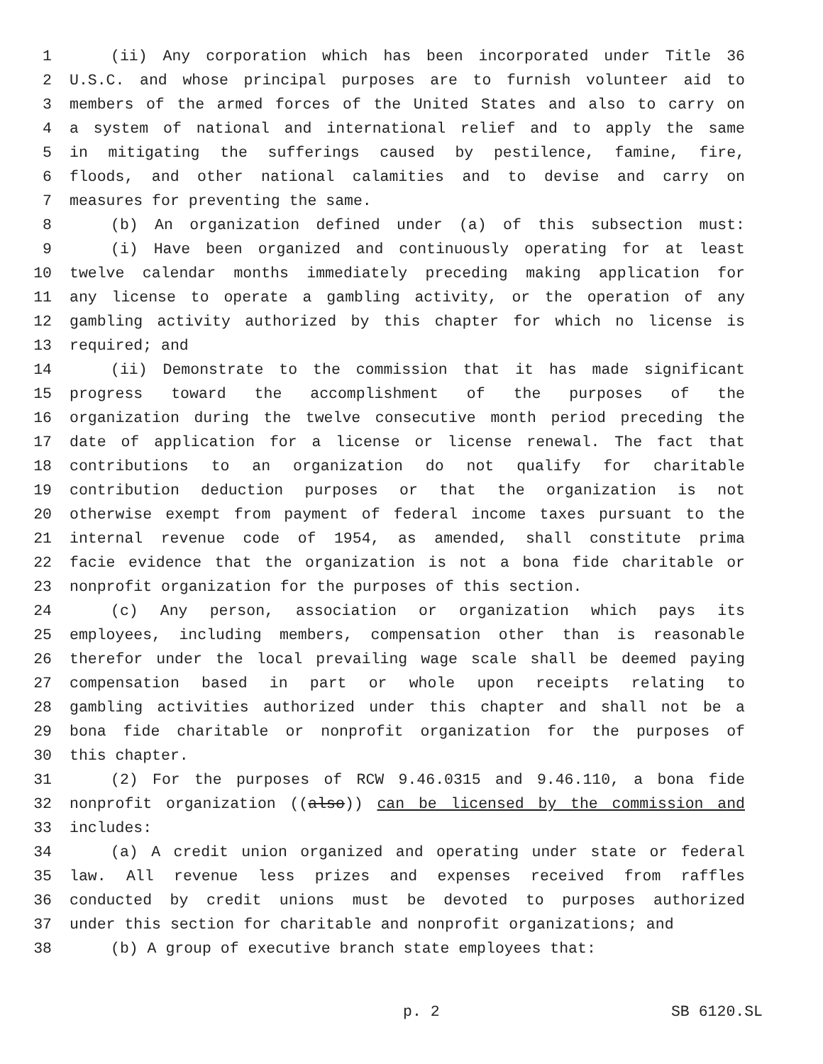1 (ii) Any corporation which has been incorporated under Title 36
2 U.S.C. and whose principal purposes are to furnish volunteer aid to
3 members of the armed forces of the United States and also to carry on
4 a system of national and international relief and to apply the same
5 in mitigating the sufferings caused by pestilence, famine, fire,
6 floods, and other national calamities and to devise and carry on
7 measures for preventing the same.
8 (b) An organization defined under (a) of this subsection must:
9 (i) Have been organized and continuously operating for at least
10 twelve calendar months immediately preceding making application for
11 any license to operate a gambling activity, or the operation of any
12 gambling activity authorized by this chapter for which no license is
13 required; and
14 (ii) Demonstrate to the commission that it has made significant
15 progress toward the accomplishment of the purposes of the
16 organization during the twelve consecutive month period preceding the
17 date of application for a license or license renewal. The fact that
18 contributions to an organization do not qualify for charitable
19 contribution deduction purposes or that the organization is not
20 otherwise exempt from payment of federal income taxes pursuant to the
21 internal revenue code of 1954, as amended, shall constitute prima
22 facie evidence that the organization is not a bona fide charitable or
23 nonprofit organization for the purposes of this section.
24 (c) Any person, association or organization which pays its
25 employees, including members, compensation other than is reasonable
26 therefor under the local prevailing wage scale shall be deemed paying
27 compensation based in part or whole upon receipts relating to
28 gambling activities authorized under this chapter and shall not be a
29 bona fide charitable or nonprofit organization for the purposes of
30 this chapter.
31 (2) For the purposes of RCW 9.46.0315 and 9.46.110, a bona fide
32 nonprofit organization ((also)) can be licensed by the commission and
33 includes:
34 (a) A credit union organized and operating under state or federal
35 law. All revenue less prizes and expenses received from raffles
36 conducted by credit unions must be devoted to purposes authorized
37 under this section for charitable and nonprofit organizations; and
38 (b) A group of executive branch state employees that:
p. 2 SB 6120.SL